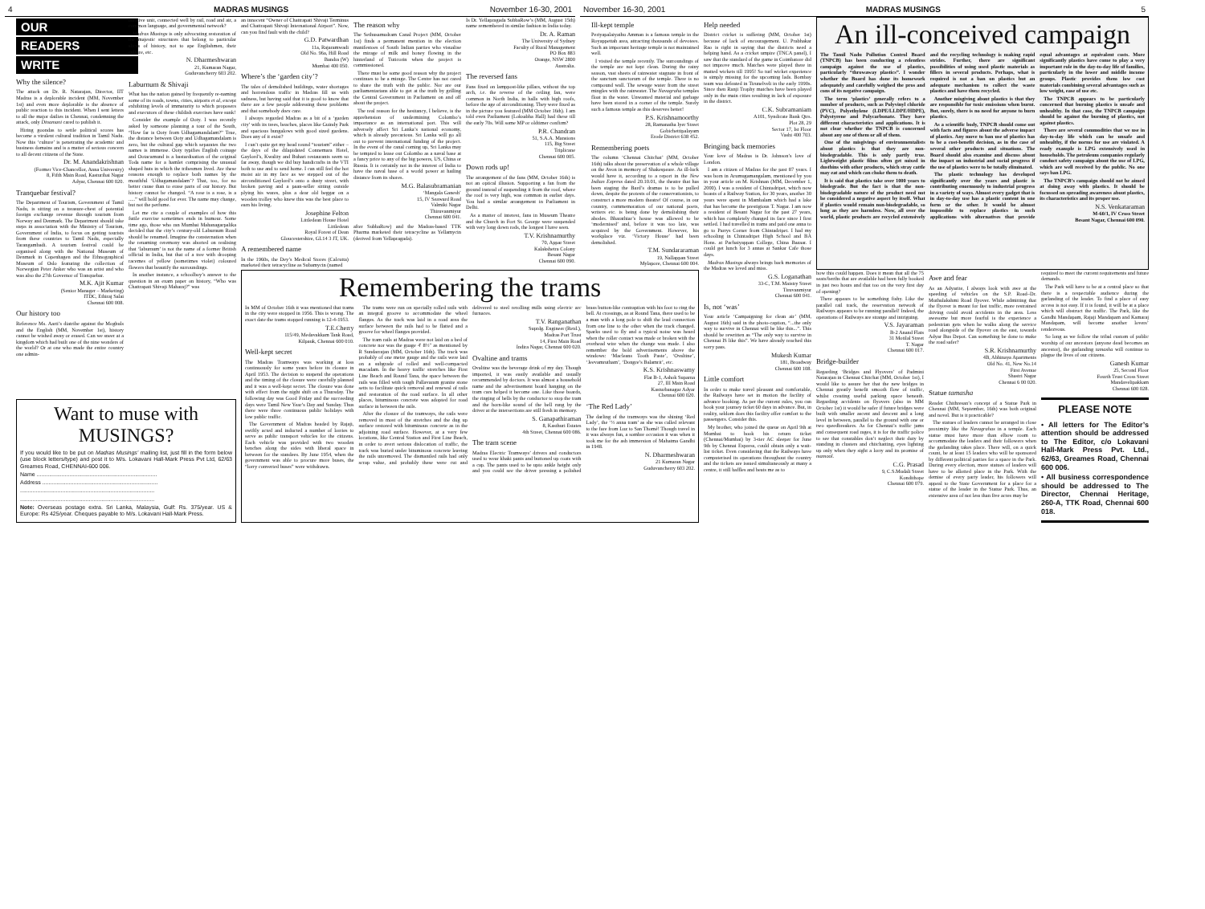4 MADRAS MUSINGS November 16-30, 2001
November 16-30, 2001 MADRAS MUSINGS 5
OUR
READERS
WRITE
Why the silence?
The attack on Dr. R. Natarajan, Director, IIT Madras is a deplorable incident (MM, November 1st) and even more deplorable is the absence of public reaction to this incident. When I sent letters to all the major dailies in Chennai, condemning the attack, only Dinamani cared to publish it.
Hiring goondas to settle political scores has become a virulent cultural tradition in Tamil Nadu. Now this ‘culture’ is penetrating the academic and business domains and is a matter of serious concern to all decent citizens of the State.
Dr. M. Anandakrishnan
(Former Vice-Chancellor, Anna University)
8, Fifth Main Road, Kasturibai Nagar
Adyar, Chennai 600 020.
Tranquebar festival?
The Department of Tourism, Government of Tamil Nadu, is sitting on a treasure-chest of potential foreign exchange revenue through tourism from Norway and Denmark. The Department should take steps in association with the Ministry of Tourism, Government of India, to focus on getting tourists from these countries to Tamil Nadu, especially Tarangambadi. A tourism festival could be organised along with the National Museum of Denmark in Copenhagen and the Ethnographical Museum of Oslo featuring the collection of Norwegian Peter Anker who was an artist and who was also the 27th Governor of Tranquebar.
M.K. Ajit Kumar
(Senior Manager – Marketing)
ITDC, Ethiraj Salai
Chennai 600 008.
Our history too
Reference Ms. Aarti’s diatribe against the Moghuls and the English (MM, November 1st), history cannot be wished away or erased. Can we sneer at a kingdom which had built one of the nine wonders of the world? Or at one who made the entire country one admin-
istrative unit, connected well by rail, road and air, a common language, and governmental network?
Madras Musings is only advocating restoration of the majestic structures that belong to particular slices of history, not to ape Englishmen, their culture, etc.
N. Dharmeshwaran
21, Kumaran Nagar,
Guduvancherry 603 202.
Laburnum & Shivaji
What has the nation gained by frequently re-naming some of its roads, towns, cities, airports et al, except exhibiting levels of immaturity to which proposers and executors of these childish exercises have sunk!
Consider the example of Ooty. I was recently asked by someone planning a tour of the South, “How far is Ooty from Udhagamandalam?” True, the distance between Ooty and Udhagamandalam is zero, but the cultural gap which separates the two names is immense. Ooty typifies English coinage and Ootacamund is a bastardisation of the original Toda name for a hamlet comprising the unusual shaped huts in which the tribesmen lived. Are these reasons enough to replace both names by the mouthful ‘Udhagamandalam’? That, too, for no better cause than to erase parts of our history. But history cannot be changed. “A rose is a rose, is a .....” will hold good for ever. The name may change, but not the perfume.
Let me cite a couple of examples of how this futile exercise sometimes ends in humour. Some time ago, those who ran Mumbai Mahanagarpalika decided that the city’s century-old Laburnum Road should be renamed. Imagine the consternation when the renaming ceremony was aborted on realising that ‘laburnum’ is not the name of a former British official in India, but that of a tree with drooping racemes of yellow (sometimes violet) coloured flowers that beautify the surroundings.
In another instance, a schoolboy’s answer to the question in an exam paper on history, “Who was Chattrapati Shivaji Maharaj?” was
an innocent “Owner of Chattrapati Shivaji Terminus and Chattrapati Shivaji International Airport”. Now, can you find fault with the child?
G.D. Patwardhan
11a, Rajaramwadi
Old No. 96a, Hill Road
Bandra (W)
Mumbai 400 050.
Where’s the ‘garden city’?
The tales of demolished buildings, water shortages and horrendous traffic in Madras fill us with sadness, but having said that it is good to know that there are a few people addressing these problems and that somebody does care.
I always regarded Madras as a bit of a ‘garden city’ with its trees, beaches, places like Guindy Park and spacious bungalows with good sized gardens. Does any of it exist?
I can’t quite get my head round “tourism” either – the days of the dilapidated Connemara Hotel, Gaylord’s, Kwality and Buhari restaurants seem so far away, though we did buy handicrafts in the VTI both to use and to send home. I can still feel the hot moist air in my face as we stepped out of the airconditioned Gaylord’s onto a dusty street, with broken paving and a paan-seller sitting outside plying his wares, plus a dear old beggar on a wooden trolley who knew this was the best place to earn his living.
Josephine Felton
Littledean House Hotel
Littledean
Royal Forest of Dean
Gloucestershire, GL14 3 JT, UK.
A remembered name
In the 1960s, the Dey’s Medical Stores (Calcutta) marketed their tetracycline as Subamycin (named
The reason why
The Sethusamudram Canal Project (MM, October 1st) finds a permanent mention in the election manifestoes of South Indian parties who visualise the mirage of milk and honey flowing in the hinterland of Tuticorin when the project is commissioned.
There must be some good reason why the project continues to be a mirage. The Centre has not cared to share the truth with the public. Nor are our parliamentarians able to get at the truth by grilling the Central Government in Parliament on and off about the project.
The real reason for the hesitancy, I believe, is the apprehension of undermining Colombo’s importance as an international port. This will adversely affect Sri Lanka’s national economy, which is already precarious. Sri Lanka will go all out to prevent international funding of the project. In the event of the canal coming up, Sri Lanka may be tempted to lease out Colombo as a naval base at a fancy price to any of the big powers, US, China or Russia. It is certainly not in the interest of India to have the naval base of a world power at hailing distance from its shores.
M.G. Balasubramanian
‘Mangala Ganesh’
15, IV Seaward Road
Valmiki Nagar
Thiruvanmiyur
Chennai 600 041.
after SubbaRow) and the Madras-based TTK Pharma marketed their tetracycline as Yellamycin (derived from Yellapragada).
Is Dr. Yellapragada SubbaRow’s (MM, August 15th) name remembered in similar fashion in India today.
Dr. A. Raman
The University of Sydney
Faculty of Rural Management
PO Box 883
Orange, NSW 2800
Australia.
The reversed fans
Fans fixed on lamppost-like pillars, without the top arch, i.e. the reverse of the ceiling fan, were common in North India, in halls with high roofs, before the age of airconditioning. They were fixed as in the picture you featured (MM October 16th). I am told even Parliament (Loksabha Hall) had these till the early 70s. Will some MP or oldtimer confirm?
P.R. Chandran
51, S.A.A. Mansions
115, Big Street
Triplicane
Chennai 600 005.
Down rods up!
The arrangement of the fans (MM, October 16th) is not an optical illusion. Supporting a fan from the ground instead of suspending it from the roof, where the roof is very high, was common in earlier days. You had a similar arrangement in Parliament in Delhi.
As a matter of interest, fans in Museum Theatre and the Church in Fort St. George were suspended with very long down rods, the longest I have seen.
T.V. Krishnamurthy
70, Appar Street
Kalakshetra Colony
Besant Nagar
Chennai 600 090.
Ill-kept temple
Periyapalaiyathu Amman is a famous temple in the Royappettah area, attracting thousands of devotees. Such an important heritage temple is not maintained well.
I visited the temple recently. The surroundings of the temple are not kept clean. During the rainy season, vast sheets of rainwater stagnate in front of the sanctum sanctorum of the temple. There is no compound wall. The sewage water from the street mingles with the rainwater. The Navagraha temples float in the water. Unwanted material and garbage have been stored in a corner of the temple. Surely such a famous temple as this deserves better!
P.S. Krishnamoorthy
28, Ramanatha Iyer Street
Gobichettipalayam
Erode District 638 452.
Remembering poets
The column ‘Chennai Chitchat’ (MM, October 16th) talks about the preservation of a whole village on the Avon in memory of Shakespeare. As ill-luck would have it, according to a report in the New Indian Express dated 20.10.01, the theatre that has been staging the Bard’s dramas is to be pulled down, despite the protests of the conservationists, to construct a more modern theatre! Of course, in our country, commemoration of our national poets, writers etc. is being done by demolishing their abodes. Bharathiar’s house was allowed to be ‘modernised’ and, before it was too late, was acquired by the Government. However, his workplace viz. ‘Victory House’ had been demolished.
T.M. Sundararaman
19, Nallappan Street
Mylapore, Chennai 600 004.
Help needed
District cricket is suffering (MM, October 1st) because of lack of encouragement. U. Prabhakar Rao is right in saying that the districts need a helping hand. As a cricket umpire (TNCA panel), I saw that the standard of the game in Coimbatore did not improve much. Matches were played there in matted wickets till 1995! So turf wicket experience is simply missing for the upcoming lads. Bombay team was defeated in Tirunelveli in the early 1990s. Since then Ranji Trophy matches have been played only in the main cities resulting in lack of exposure in the district.
C.K. Subramaniam
A101, Syndicate Bank Qtrs.
Plot 28, 29
Sector 17, Ist Floor
Vashi 400 703.
Bringing back memories
Your love of Madras is Dr. Johnson’s love of London.
I am a citizen of Madras for the past 87 years. I was born in Arumugamangalam, mentioned by you in your article on M. Krishnan (MM, December 1, 2000). I was a resident of Chintadripet, which now boasts of a Railway Station, for 30 years, another 30 years were spent in Mambalam which had a lake that has become the prestigious T. Nagar. I am now a resident of Besant Nagar for the past 27 years, which has completely changed its face since I first settled. I had travelled in trams and paid one anna to go to Parrys Corner from Chintadripet. I had my schooling in Chintadripet High School and BA Hons. at Pachaiyappan College, China Bazaar. I could get lunch for 3 annas at Sankar Cafe those days.
Madras Musings always brings back memories of the Madras we loved and miss.
G.S. Loganathan
33-C, T.M. Maistry Street
Tiruvanmiyur
Chennai 600 041.
Is, not ‘was’
Your article ‘Campaigning for clean air’ (MM, August 16th) said in the photo-caption, “...the only way to survive in Chennai will be like this...”. This should be rewritten as “The only way to survive in Chennai IS like this”. We have already reached this sorry pass.
Mukesh Kumar
181, Broadway
Chennai 600 108.
Little comfort
In order to make travel pleasant and comfortable, the Railways have set in motion the facility of advance booking. As per the current rules, you can book your journey ticket 60 days in advance. But, in reality, seldom does this facility offer comfort to the passengers. Consider this.
My brother, who joined the queue on April 9th at Mumbai to book his return ticket (Chennai/Mumbai) by 3-tier AC sleeper for June 9th by Chennai Express, could obtain only a wait-list ticket. Even considering that the Railways have computerised its operations throughout the country and the tickets are issued simultaneously at many a centre, it still baffles and beats me as to
An ill-conceived campaign
The Tamil Nadu Pollution Control Board (TNPCB) has been conducting a relentless campaign against the use of plastics, particularly “throwaway plastics”. I wonder whether the Board has done its homework adequately and carefully weighed the pros and cons of its negative campaign.
The term ‘plastics’ generally refers to a number of products, such as Polyvinyl chloride (PVC), Polyethylene (LDPE/LLDPE/HDPE), Polystyrene and Polycarbonate. They have different characteristics and applications. It is not clear whether the TNPCB is concerned about any one of them or all of them.
One of the misgivings of environmentalists about plastics is that they are non-biodegradable. This is only partly true. Lightweight plastic films often get mixed in dustbins with other products, which stray cattle may eat and which can choke them to death.
It is said that plastics take over 1000 years to biodegrade. But the fact is that the non-biodegradable nature of the product need not be considered a negative aspect by itself. What if plastics would remain non-biodegradable, so long as they are harmless. Now, all over the world, plastic products are recycled extensively and the recycling technology is making rapid strides. Further, there are significant possibilities of using used plastic materials as fillers in several products. Perhaps, what is required is not a ban on plastics but an adequate mechanism to collect the waste plastics and have them recycled.
Another misgiving about plastics is that they are responsible for toxic emissions when burnt. But, surely, there is no need for anyone to burn plastics.
As a scientific body, TNPCB should come out with facts and figures about the adverse impact of plastics. Any move to ban use of plastics has to be a cost-benefit decision, as in the case of several other products and situations. The Board should also examine and discuss about the impact on industrial and social progress if the use of plastics were to be totally eliminated.
The plastic technology has developed significantly over the years and plastic is contributing enormously to industrial progress in a variety of ways. Almost every gadget that is in day-to-day use has a plastic content in one form or the other. It would be almost impossible to replace plastics in such applications with alternatives that provide equal advantages at equivalent costs. More significantly plastics have come to play a very important role in the day-to-day life of families, particularly in the lower and middle income groups. Plastic provides them low cost materials combining several advantages such as low weight, ease of use etc.
The TNPCB appears to be particularly concerned that burning plastics is unsafe and unhealthy. In that case, the TNPCB campaign should be against the burning of plastics, not against plastics.
There are several commodities that we use in day-to-day life which can be unsafe and unhealthy, if the norms for use are violated. A ready example is LPG extensively used in households. The petroleum companies regularly conduct safety campaign about the use of LPG, which are well received by the public. No one says ban LPG.
The TNPCB’s campaign should not be aimed at doing away with plastics. It should be focussed on spreading awareness about plastics, its characteristics and its proper use.
N.S. Venkataraman
M-60/1, IV Cross Street
Besant Nagar, Chennai 600 090.
Remembering the trams
In MM of October 16th it was mentioned that trams in the city were stopped in 1956. This is wrong. The exact date the trams stopped running is 12-4-1953.
T.E.Cherry
115/49, Medavakkam Tank Road,
Kilpauk, Chennai 600 010.
Well-kept secret
The Madras Tramways was working at loss continuously for some years before its closure in April 1953. The decision to suspend the operations and the timing of the closure were carefully planned and it was a well-kept secret. The closure was done with effect from the night shift on a Thursday. The following day was Good Friday and the succeeding days were Tamil New Year’s Day and Sunday. Thus there were three continuous public holidays with low public traffic.
The Government of Madras headed by Rajaji, swiftly acted and inducted a number of lorries to serve as public transport vehicles for the citizens. Each vehicle was provided with two wooden benches along the sides with liberal space in between for the standees. By June 1954, when the government was able to procure more buses, the “lorry converted buses” were withdrawn.
The trams were run on specially rolled rails with an integral groove to accommodate the wheel flanges. As the track was laid in a road area the surface between the rails had to be flatted and a groove for wheel flanges provided.
The tram rails at Madras were not laid on a bed of concrete nor was the guage 4′ 8½″ as mentioned by R Sundarrajan (MM, October 16th). The track was probably of one metre gauge and the rails were laid on a subgrade of rolled and well-compacted macadam. In the heavy traffic stretches like First Line Beach and Round Tana, the space between the rails was filled with tough Pallavaram granite stone setts to facilitate quick removal and renewal of rails and restoration of the road surface. In all other places, bituminous concrete was adopted for road surface in between the rails.
After the closure of the tramways, the rails were removed in most of the stretches and the dug up surface restored with bituminous concrete as in the adjoining road surface. However, at a very few locations, like Central Station and First Line Beach, in order to avert serious dislocation of traffic, the track was buried under bituminous concrete leaving the rails unremoved. The dismantled rails had only scrap value, and probably these were cut and delivered to steel rerolling mills using electric arc furnaces.
T.V. Ranganathan
Suptdg. Engineer (Retd.),
Madras Port Trust
14, First Main Road
Indira Nagar, Chennai 600 020.
Ovaltine and trams
Ovaltine was the beverage drink of my day. Though imported, it was easily available and usually recommended by doctors. It was almost a household name and the advertisement board hanging on the tram cars helped it become one. Like those boards, the ringing of bells by the conductor to stop the tram and the horn-like sound of the bell rung by the driver at the intersections are still fresh in memory.
S. Ganapathiraman
8, Kasthuri Estates
4th Street, Chennai 600 086.
The tram scene
Madras Electric Tramways’ drivers and conductors used to wear khaki pants and buttoned up coats with a cap. The pants used to be upto ankle height only and you could see the driver pressing a polished brass button-like contraption with his foot to ring the bell. At crossings, as at Round Tana, there used to be a man with a long pole to shift the lead connection from one line to the other when the track changed. Sparks used to fly and a typical noise was heard when the roller contact was made or broken with the overhead wire when the change was made. I also remember the bold advertisements above the windows: ‘Macleans Tooth Paste’, ‘Ovaltine’, ‘Jeevamrutham’, ‘Dongre’s Balamrit’, etc.
K.S. Krishnaswamy
Flat B-1, Ashok Suparna
27, III Main Road
Kasturbanagar Adyar
Chennai 600 020.
‘The Red Lady’
The darling of the tramways was the shining ‘Red Lady’, the ‘½ anna tram’ as she was called relevant to the fare from Luz to San Thomé! Though travel in it was always fun, a sombre occasion it was when it took me for the ash immersion of Mahatma Gandhi in 1948.
N. Dharmeshwaran
21 Kumaran Nagar
Guduvancherry 603 202.
Want to muse with
MUSINGS?
If you would like to be put on Madras Musings’ mailing list, just fill in the form below (use block letters/type) and post it to M/s. Lokavani Hall-Mark Press Pvt Ltd, 62/63 Greames Road, CHENNAI-600 006.
Name .............................................................................
Address ..........................................................................
......................................................................................
......................................................................................
Note: Overseas postage extra. Sri Lanka, Malaysia, Gulf: Rs. 375/year. US & Europe: Rs 425/year. Cheques payable to M/s. Lokavani Hall-Mark Press.
how this could happen. Does it mean that all the 75 seats/berths that are available had been fully booked in just two hours and that too on the very first day of opening?
There appears to be something fishy. Like the parallel rail track, the reservation network of Railways appears to be running parallel! Indeed, the operations of Railways are strange and intriguing.
V.S. Jayaraman
B-2 Anand Flats
31 Motilal Street
T. Nagar
Chennai 600 017.
Bridge-builder
Regarding ‘Bridges and Flyovers’ of Padmini Natarajan in Chennai Chitchat (MM, October 1st), I would like to assure her that the new bridges in Chennai greatly benefit smooth flow of traffic, whilst creating useful parking space beneath. Regarding accidents on flyovers (also in MM October 1st) it would be safer if future bridges were built with smaller ascent and descent and a long level in between, parallel to the ground with one or two speedbreakers. As for Chennai’s traffic jams and consequent road rages, it is for the traffic police to see that constables don’t neglect their duty by standing in clusters and chitchatting, eyes lighting up only when they sight a lorry and its promise of mamool.
C.G. Prasad
9, C.S.Mudali Street
Kondithope
Chennai 600 079.
Awe and fear
As an Adyarite, I always look with awe at the speeding of vehicles on the S.P. Road–Dr. Muthulakshmi Road flyover. While admitting that the flyover is meant for fast traffic, more restrained driving could avoid accidents in the area. Less awesome but more fearful is the experience a pedestrian gets when he walks along the service road alongside of the flyover on the east, towards Adyar Bus Depot. Can something be done to make the road safer?
S.R. Krishnamurthy
4B, Abhinaya Apartments
Old No. 41, New No.14
First Avenue
Shastri Nagar
Chennai 6 00 020.
Statue tamasha
Reader Chithresan’s concept of a Statue Park in Chennai (MM, September, 16th) was both original and novel. But is it practicable?
The statues of leaders cannot be arranged in close proximity like the Navagrahas in a temple. Each statue must have more than elbow room to accommodate the leaders and their followers when the garlanding takes place. There will, on a quick count, be at least 15 leaders who will be sponsored by different political parties for a space in the Park. During every election, more statues of leaders will have to be allotted place in the Park. With the demise of every party leader, his followers will appeal to the State Government for a place for a statue of the leader in the Statue Park. Thus, an extensive area of not less than five acres may be
required to meet the current requirements and future demands.
The Park will have to be at a central place so that there is a respectable audience during the garlanding of the leader. To find a place of easy access is not easy. If it is found, it will be at a place which will obstruct the traffic. The Park, like the Gandhi Mandapam, Rajaji Mandapam and Kamaraj Mandapam, will become another lovers’ rendezvous.
So long as we follow the tribal custom of public worship of our ancestors (anyone dead becomes an ancestor), the garlanding tamasha will continue to plague the lives of our citizens.
Ganesh Kumar
25, Second Floor
Fourth Trust Cross Street
Mandavelipakkam
Chennai 600 028.
PLEASE NOTE
• All letters for The Editor’s attention should be addressed to The Editor, c/o Lokavani Hall-Mark Press Pvt. Ltd., 62/63, Greames Road, Chennai 600 006.
• All business correspondence should be addressed to The Director, Chennai Heritage, 260-A, TTK Road, Chennai 600 018.